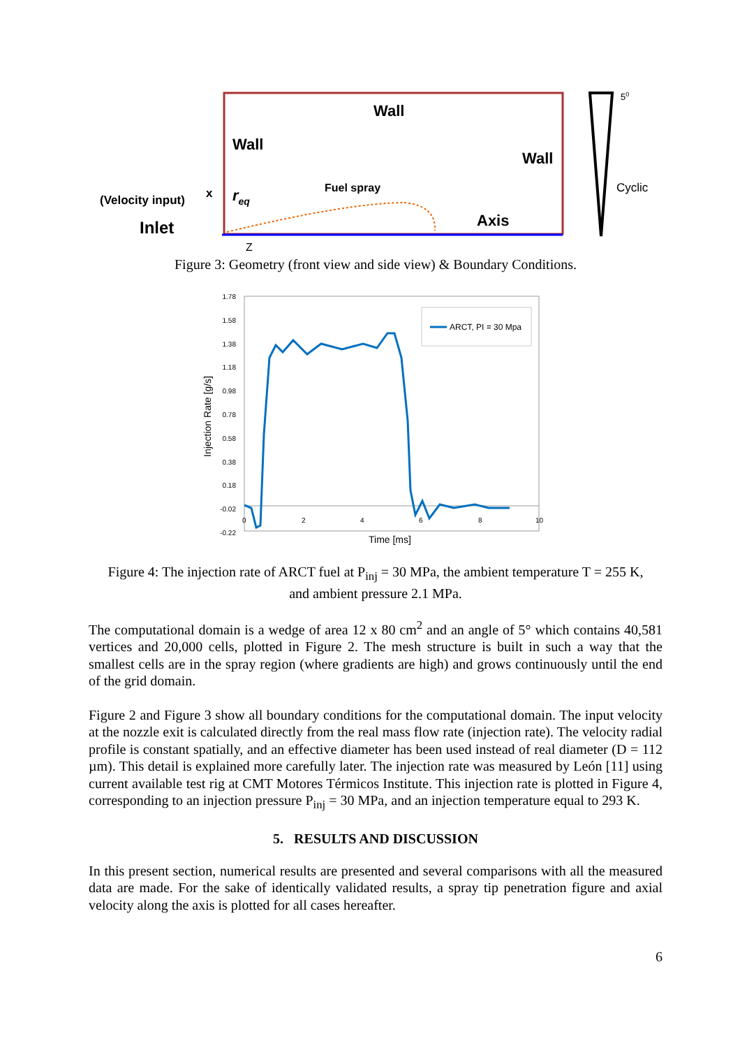Wall
Wall
Wall
Fuel spray
(Velocity input)
x
req
Inlet
Axis
Z
Cyclic
50
Figure 3: Geometry (front view and side view) & Boundary Conditions.
1.78
1.58
1.38
1.18
0.98
0.78
0.58
0.38
0.18
-0.02
-0.22
0
2
4
6
8
10
ARCT, PI = 30 Mpa
Time [ms]
Injection Rate [g/s]
Figure 4: The injection rate of ARCT fuel at P<sub>inj</sub> = 30 MPa, the ambient temperature T = 255 K,
and ambient pressure 2.1 MPa.
The computational domain is a wedge of area 12 x 80 cm<sup>2</sup> and an angle of 5° which contains 40,581 vertices and 20,000 cells, plotted in Figure 2. The mesh structure is built in such a way that the smallest cells are in the spray region (where gradients are high) and grows continuously until the end of the grid domain.
Figure 2 and Figure 3 show all boundary conditions for the computational domain. The input velocity at the nozzle exit is calculated directly from the real mass flow rate (injection rate). The velocity radial profile is constant spatially, and an effective diameter has been used instead of real diameter (D = 112 µm). This detail is explained more carefully later. The injection rate was measured by León [11] using current available test rig at CMT Motores Térmicos Institute. This injection rate is plotted in Figure 4, corresponding to an injection pressure P<sub>inj</sub> = 30 MPa, and an injection temperature equal to 293 K.
5. RESULTS AND DISCUSSION
In this present section, numerical results are presented and several comparisons with all the measured data are made. For the sake of identically validated results, a spray tip penetration figure and axial velocity along the axis is plotted for all cases hereafter.
6